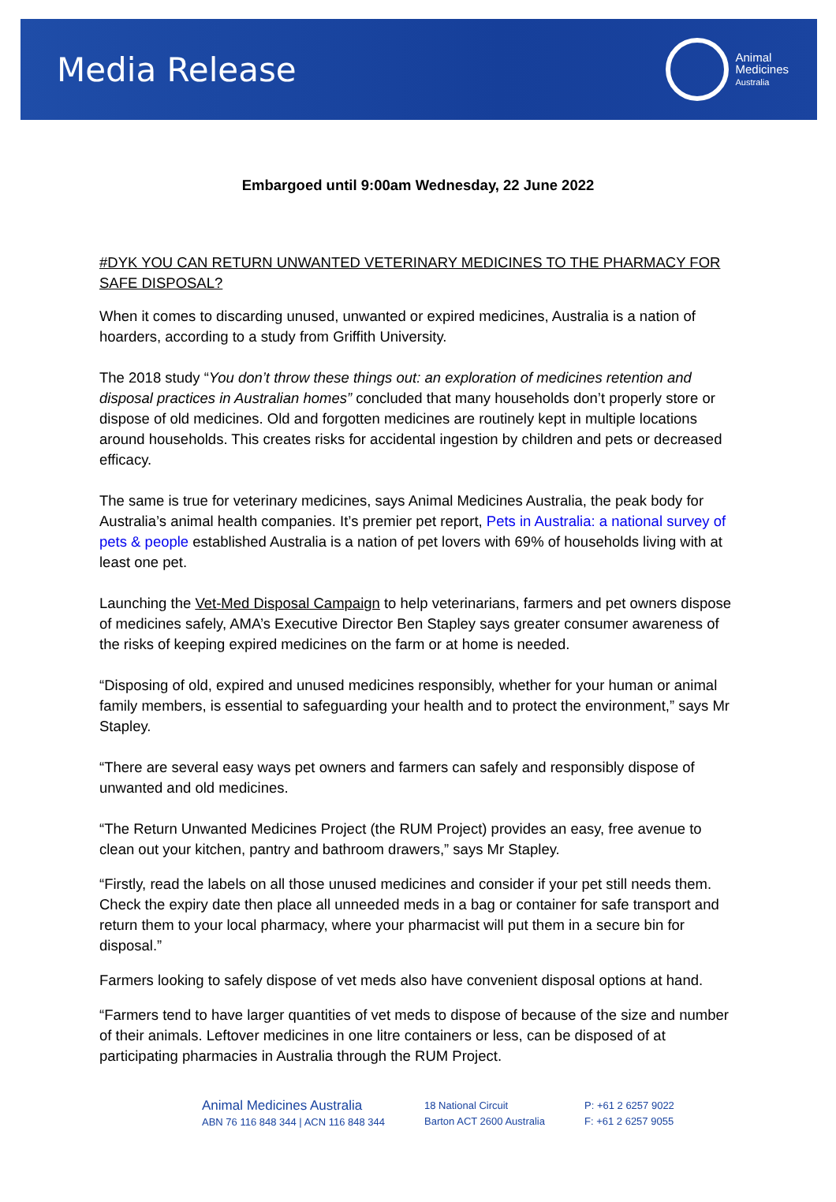Media Release
Animal
Medicines
Australia
Embargoed until 9:00am Wednesday, 22 June 2022
#DYK YOU CAN RETURN UNWANTED VETERINARY MEDICINES TO THE PHARMACY FOR SAFE DISPOSAL?
When it comes to discarding unused, unwanted or expired medicines, Australia is a nation of hoarders, according to a study from Griffith University.
The 2018 study “You don’t throw these things out: an exploration of medicines retention and disposal practices in Australian homes” concluded that many households don’t properly store or dispose of old medicines. Old and forgotten medicines are routinely kept in multiple locations around households. This creates risks for accidental ingestion by children and pets or decreased efficacy.
The same is true for veterinary medicines, says Animal Medicines Australia, the peak body for Australia’s animal health companies. It’s premier pet report, Pets in Australia: a national survey of pets & people established Australia is a nation of pet lovers with 69% of households living with at least one pet.
Launching the Vet-Med Disposal Campaign to help veterinarians, farmers and pet owners dispose of medicines safely, AMA’s Executive Director Ben Stapley says greater consumer awareness of the risks of keeping expired medicines on the farm or at home is needed.
“Disposing of old, expired and unused medicines responsibly, whether for your human or animal family members, is essential to safeguarding your health and to protect the environment,” says Mr Stapley.
“There are several easy ways pet owners and farmers can safely and responsibly dispose of unwanted and old medicines.
“The Return Unwanted Medicines Project (the RUM Project) provides an easy, free avenue to clean out your kitchen, pantry and bathroom drawers,” says Mr Stapley.
“Firstly, read the labels on all those unused medicines and consider if your pet still needs them. Check the expiry date then place all unneeded meds in a bag or container for safe transport and return them to your local pharmacy, where your pharmacist will put them in a secure bin for disposal.”
Farmers looking to safely dispose of vet meds also have convenient disposal options at hand.
“Farmers tend to have larger quantities of vet meds to dispose of because of the size and number of their animals. Leftover medicines in one litre containers or less, can be disposed of at participating pharmacies in Australia through the RUM Project.
Animal Medicines Australia
ABN 76 116 848 344 | ACN 116 848 344
18 National Circuit
Barton ACT 2600 Australia
P: +61 2 6257 9022
F: +61 2 6257 9055